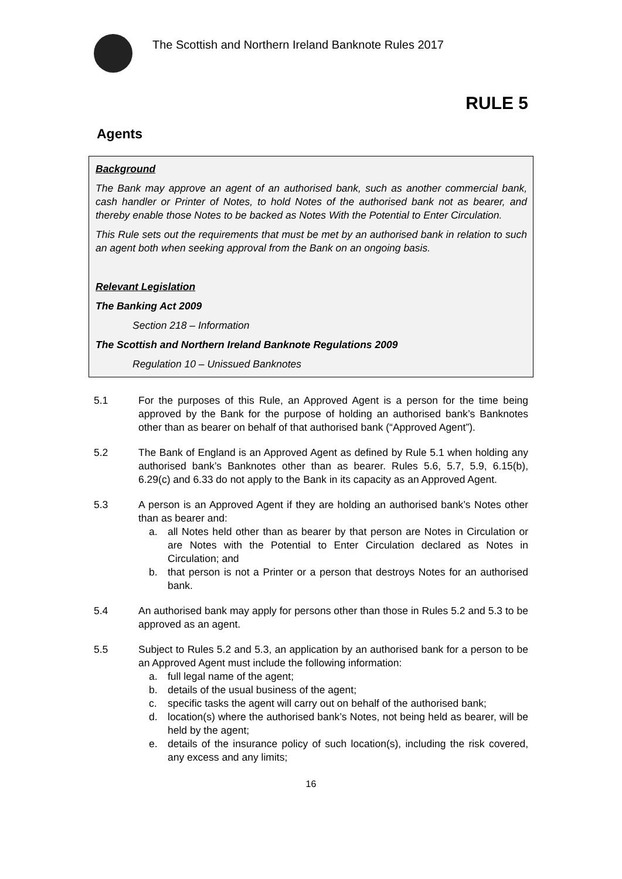The Scottish and Northern Ireland Banknote Rules 2017
RULE 5
Agents
Background
The Bank may approve an agent of an authorised bank, such as another commercial bank, cash handler or Printer of Notes, to hold Notes of the authorised bank not as bearer, and thereby enable those Notes to be backed as Notes With the Potential to Enter Circulation.
This Rule sets out the requirements that must be met by an authorised bank in relation to such an agent both when seeking approval from the Bank on an ongoing basis.
Relevant Legislation
The Banking Act 2009
Section 218 – Information
The Scottish and Northern Ireland Banknote Regulations 2009
Regulation 10 – Unissued Banknotes
5.1 For the purposes of this Rule, an Approved Agent is a person for the time being approved by the Bank for the purpose of holding an authorised bank’s Banknotes other than as bearer on behalf of that authorised bank (“Approved Agent”).
5.2 The Bank of England is an Approved Agent as defined by Rule 5.1 when holding any authorised bank’s Banknotes other than as bearer. Rules 5.6, 5.7, 5.9, 6.15(b), 6.29(c) and 6.33 do not apply to the Bank in its capacity as an Approved Agent.
5.3 A person is an Approved Agent if they are holding an authorised bank’s Notes other than as bearer and:
a. all Notes held other than as bearer by that person are Notes in Circulation or are Notes with the Potential to Enter Circulation declared as Notes in Circulation; and
b. that person is not a Printer or a person that destroys Notes for an authorised bank.
5.4 An authorised bank may apply for persons other than those in Rules 5.2 and 5.3 to be approved as an agent.
5.5 Subject to Rules 5.2 and 5.3, an application by an authorised bank for a person to be an Approved Agent must include the following information:
a. full legal name of the agent;
b. details of the usual business of the agent;
c. specific tasks the agent will carry out on behalf of the authorised bank;
d. location(s) where the authorised bank’s Notes, not being held as bearer, will be held by the agent;
e. details of the insurance policy of such location(s), including the risk covered, any excess and any limits;
16